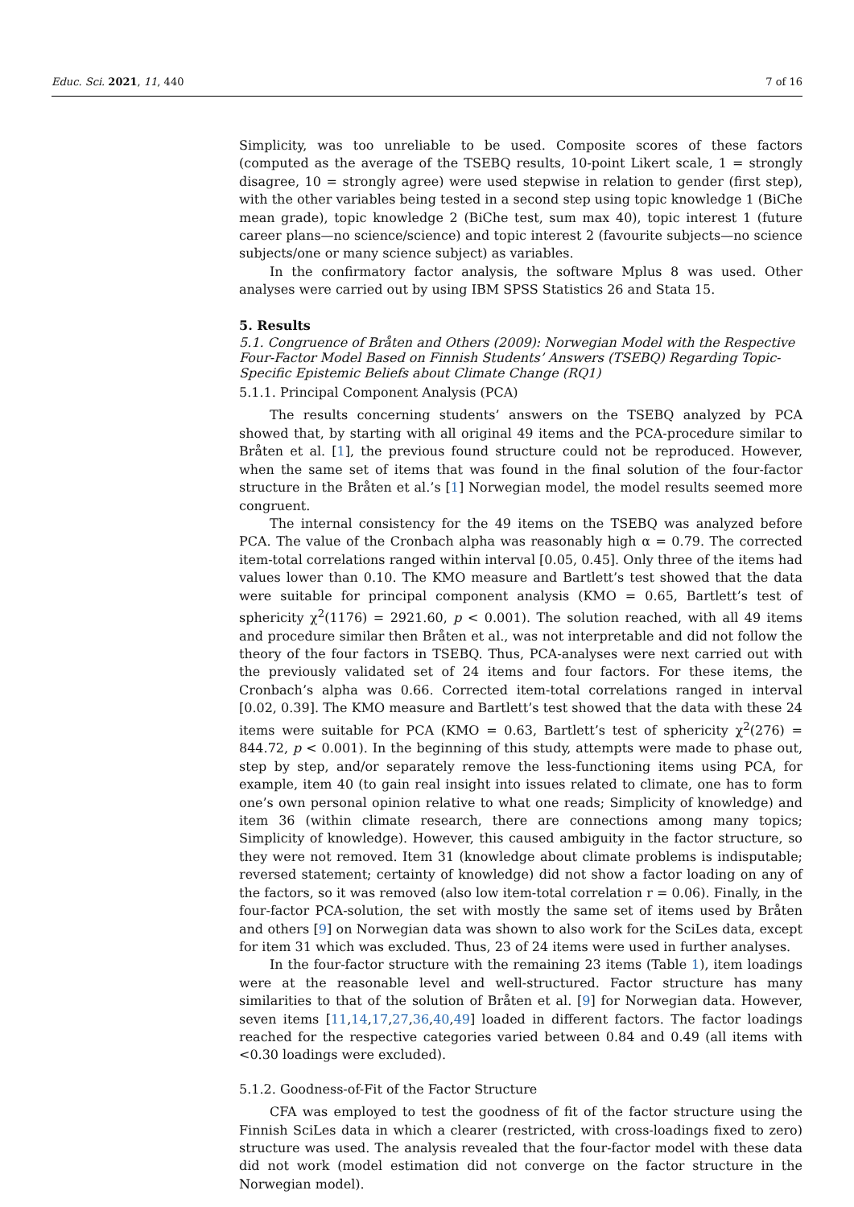Educ. Sci. 2021, 11, 440 7 of 16
Simplicity, was too unreliable to be used. Composite scores of these factors (computed as the average of the TSEBQ results, 10-point Likert scale, 1 = strongly disagree, 10 = strongly agree) were used stepwise in relation to gender (first step), with the other variables being tested in a second step using topic knowledge 1 (BiChe mean grade), topic knowledge 2 (BiChe test, sum max 40), topic interest 1 (future career plans—no science/science) and topic interest 2 (favourite subjects—no science subjects/one or many science subject) as variables.
In the confirmatory factor analysis, the software Mplus 8 was used. Other analyses were carried out by using IBM SPSS Statistics 26 and Stata 15.
5. Results
5.1. Congruence of Bråten and Others (2009): Norwegian Model with the Respective Four-Factor Model Based on Finnish Students’ Answers (TSEBQ) Regarding Topic-Specific Epistemic Beliefs about Climate Change (RQ1)
5.1.1. Principal Component Analysis (PCA)
The results concerning students’ answers on the TSEBQ analyzed by PCA showed that, by starting with all original 49 items and the PCA-procedure similar to Bråten et al. [1], the previous found structure could not be reproduced. However, when the same set of items that was found in the final solution of the four-factor structure in the Bråten et al.’s [1] Norwegian model, the model results seemed more congruent.
The internal consistency for the 49 items on the TSEBQ was analyzed before PCA. The value of the Cronbach alpha was reasonably high α = 0.79. The corrected item-total correlations ranged within interval [0.05, 0.45]. Only three of the items had values lower than 0.10. The KMO measure and Bartlett’s test showed that the data were suitable for principal component analysis (KMO = 0.65, Bartlett’s test of sphericity χ<sup>2</sup>(1176) = 2921.60, p < 0.001). The solution reached, with all 49 items and procedure similar then Bråten et al., was not interpretable and did not follow the theory of the four factors in TSEBQ. Thus, PCA-analyses were next carried out with the previously validated set of 24 items and four factors. For these items, the Cronbach’s alpha was 0.66. Corrected item-total correlations ranged in interval [0.02, 0.39]. The KMO measure and Bartlett’s test showed that the data with these 24 items were suitable for PCA (KMO = 0.63, Bartlett’s test of sphericity χ<sup>2</sup>(276) = 844.72, p < 0.001). In the beginning of this study, attempts were made to phase out, step by step, and/or separately remove the less-functioning items using PCA, for example, item 40 (to gain real insight into issues related to climate, one has to form one’s own personal opinion relative to what one reads; Simplicity of knowledge) and item 36 (within climate research, there are connections among many topics; Simplicity of knowledge). However, this caused ambiguity in the factor structure, so they were not removed. Item 31 (knowledge about climate problems is indisputable; reversed statement; certainty of knowledge) did not show a factor loading on any of the factors, so it was removed (also low item-total correlation r = 0.06). Finally, in the four-factor PCA-solution, the set with mostly the same set of items used by Bråten and others [9] on Norwegian data was shown to also work for the SciLes data, except for item 31 which was excluded. Thus, 23 of 24 items were used in further analyses.
In the four-factor structure with the remaining 23 items (Table 1), item loadings were at the reasonable level and well-structured. Factor structure has many similarities to that of the solution of Bråten et al. [9] for Norwegian data. However, seven items [11,14,17,27,36,40,49] loaded in different factors. The factor loadings reached for the respective categories varied between 0.84 and 0.49 (all items with <0.30 loadings were excluded).
5.1.2. Goodness-of-Fit of the Factor Structure
CFA was employed to test the goodness of fit of the factor structure using the Finnish SciLes data in which a clearer (restricted, with cross-loadings fixed to zero) structure was used. The analysis revealed that the four-factor model with these data did not work (model estimation did not converge on the factor structure in the Norwegian model).